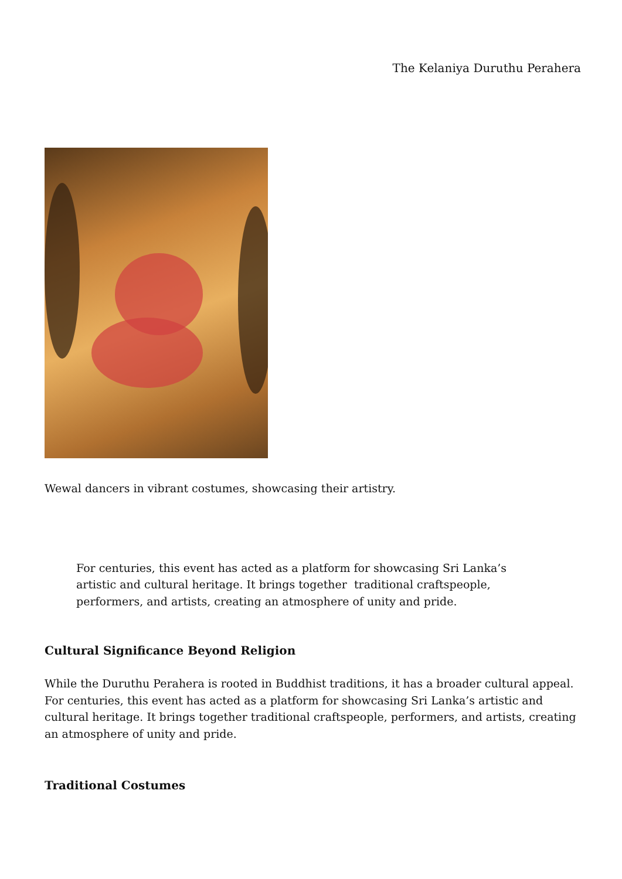The Kelaniya Duruthu Perahera
Wewal dancers in vibrant costumes, showcasing their artistry.
For centuries, this event has acted as a platform for showcasing Sri Lanka’s
artistic and cultural heritage. It brings together traditional craftspeople,
performers, and artists, creating an atmosphere of unity and pride.
Cultural Significance Beyond Religion
While the Duruthu Perahera is rooted in Buddhist traditions, it has a broader cultural appeal. For centuries, this event has acted as a platform for showcasing Sri Lanka’s artistic and cultural heritage. It brings together traditional craftspeople, performers, and artists, creating an atmosphere of unity and pride.
Traditional Costumes